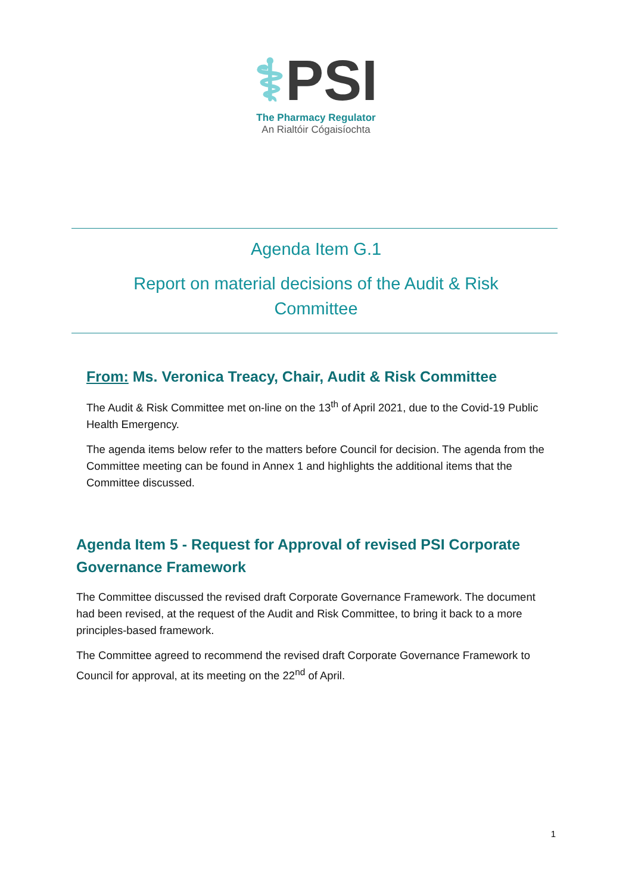⚕PSI
The Pharmacy Regulator
An Rialtóir Cógaisíochta
Agenda Item G.1
Report on material decisions of the Audit & Risk
Committee
From: Ms. Veronica Treacy, Chair, Audit & Risk Committee
The Audit & Risk Committee met on-line on the 13<sup>th</sup> of April 2021, due to the Covid-19 Public Health Emergency.
The agenda items below refer to the matters before Council for decision. The agenda from the Committee meeting can be found in Annex 1 and highlights the additional items that the Committee discussed.
Agenda Item 5 - Request for Approval of revised PSI Corporate Governance Framework
The Committee discussed the revised draft Corporate Governance Framework. The document had been revised, at the request of the Audit and Risk Committee, to bring it back to a more principles-based framework.
The Committee agreed to recommend the revised draft Corporate Governance Framework to Council for approval, at its meeting on the 22<sup>nd</sup> of April.
1